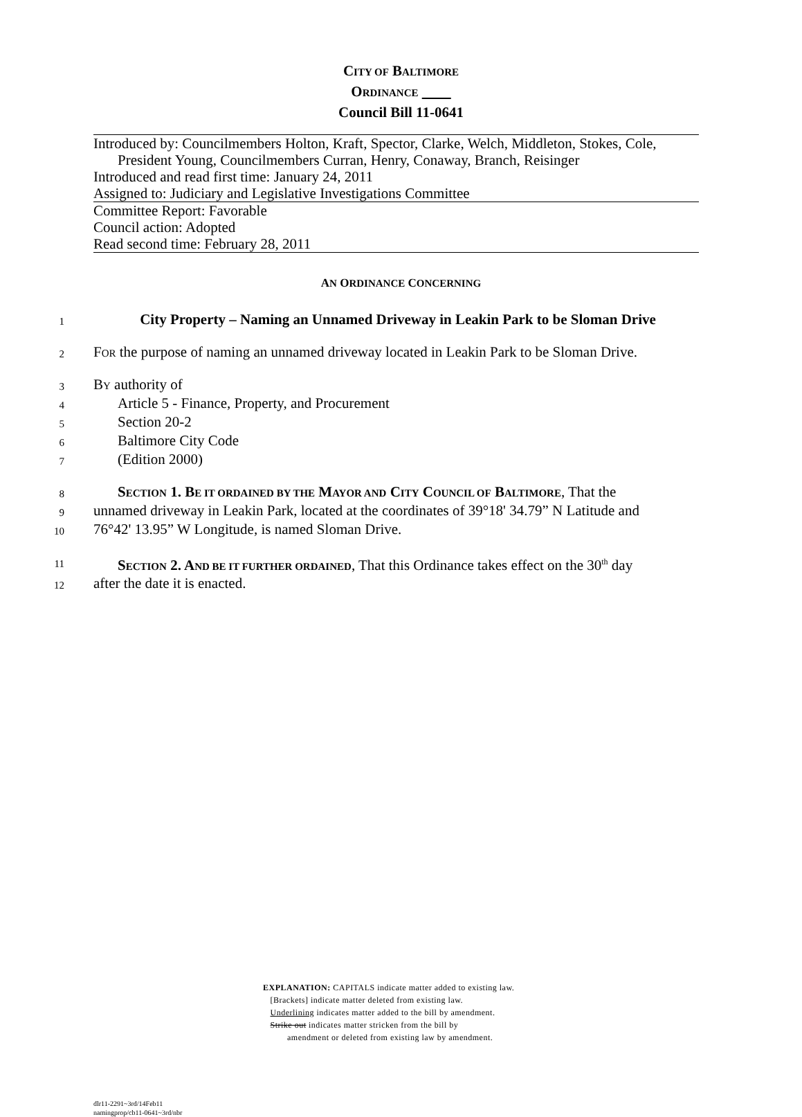CITY OF BALTIMORE
ORDINANCE
Council Bill 11-0641
Introduced by: Councilmembers Holton, Kraft, Spector, Clarke, Welch, Middleton, Stokes, Cole,
President Young, Councilmembers Curran, Henry, Conaway, Branch, Reisinger
Introduced and read first time: January 24, 2011
Assigned to: Judiciary and Legislative Investigations Committee
Committee Report: Favorable
Council action: Adopted
Read second time: February 28, 2011
AN ORDINANCE CONCERNING
1
City Property – Naming an Unnamed Driveway in Leakin Park to be Sloman Drive
2
FOR the purpose of naming an unnamed driveway located in Leakin Park to be Sloman Drive.
3
BY authority of
4
Article 5 - Finance, Property, and Procurement
5
Section 20-2
6
Baltimore City Code
7
(Edition 2000)
8
SECTION 1. BE IT ORDAINED BY THE MAYOR AND CITY COUNCIL OF BALTIMORE, That the
9
unnamed driveway in Leakin Park, located at the coordinates of 39°18' 34.79” N Latitude and
10
76°42' 13.95” W Longitude, is named Sloman Drive.
11
SECTION 2. AND BE IT FURTHER ORDAINED, That this Ordinance takes effect on the 30<sup>th</sup> day
12
after the date it is enacted.
EXPLANATION: CAPITALS indicate matter added to existing law.
[Brackets] indicate matter deleted from existing law.
Underlining indicates matter added to the bill by amendment.
Strike out indicates matter stricken from the bill by
amendment or deleted from existing law by amendment.
dlr11-2291~3rd/14Feb11
namingprop/cb11-0641~3rd/nbr